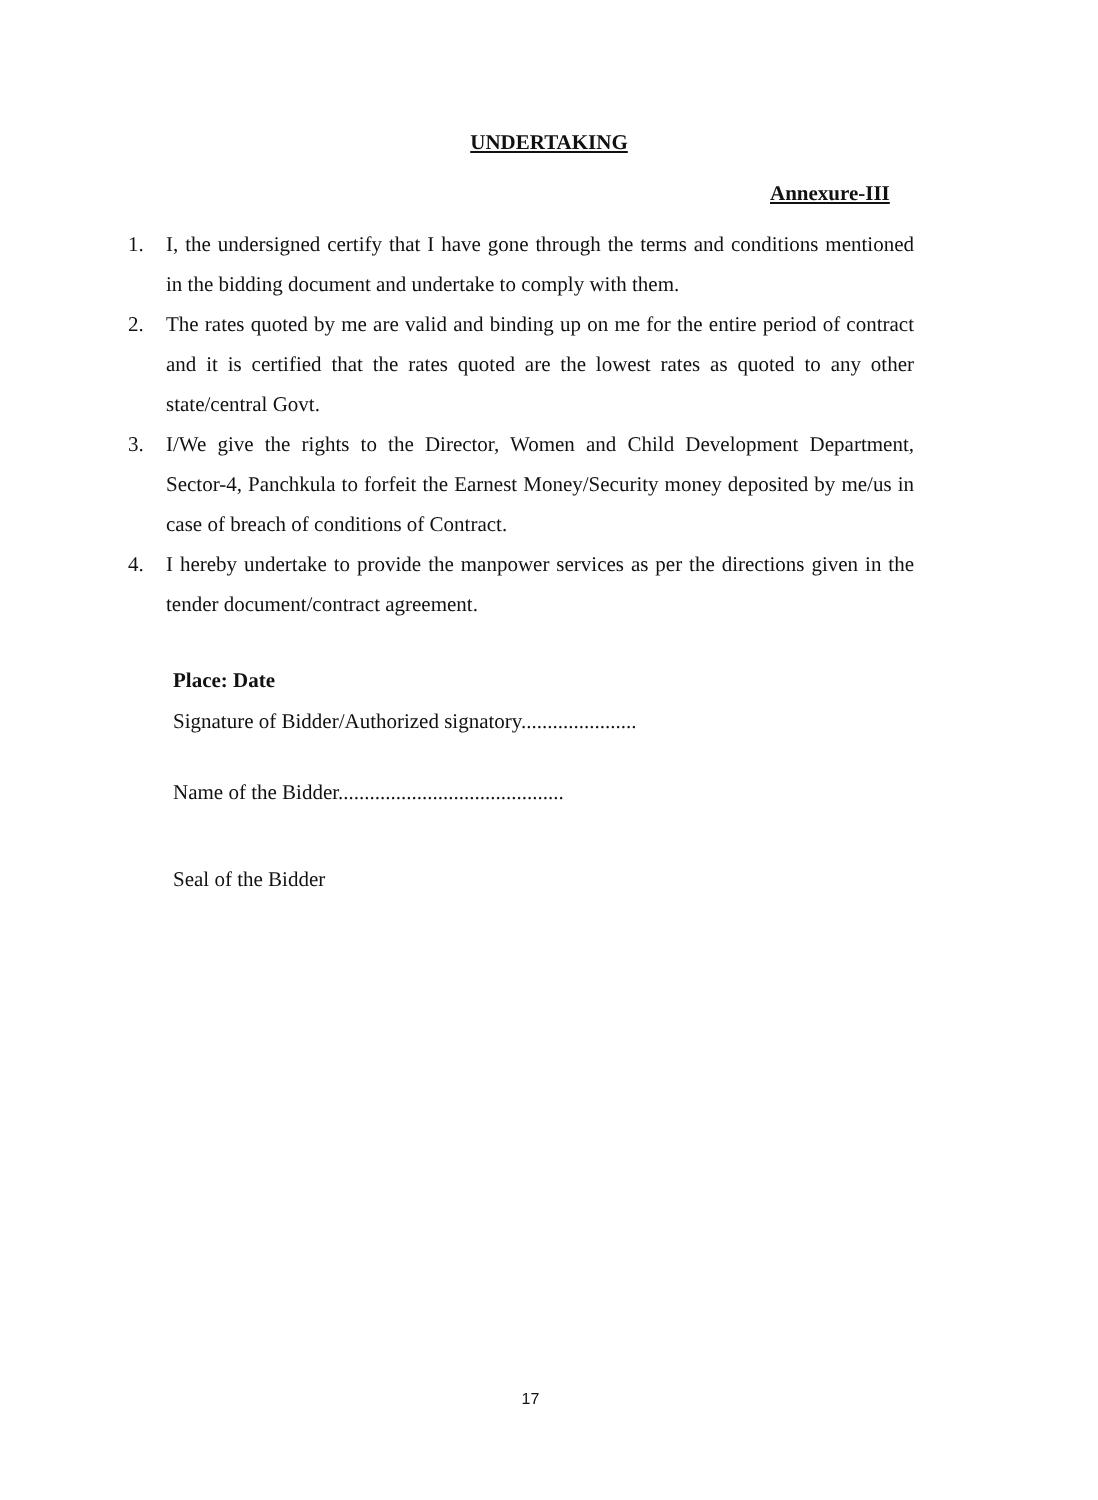UNDERTAKING
Annexure-III
1. I, the undersigned certify that I have gone through the terms and conditions mentioned in the bidding document and undertake to comply with them.
2. The rates quoted by me are valid and binding up on me for the entire period of contract and it is certified that the rates quoted are the lowest rates as quoted to any other state/central Govt.
3. I/We give the rights to the Director, Women and Child Development Department, Sector-4, Panchkula to forfeit the Earnest Money/Security money deposited by me/us in case of breach of conditions of Contract.
4. I hereby undertake to provide the manpower services as per the directions given in the tender document/contract agreement.
Place: Date
Signature of Bidder/Authorized signatory......................
Name of the Bidder...........................................
Seal of the Bidder
17